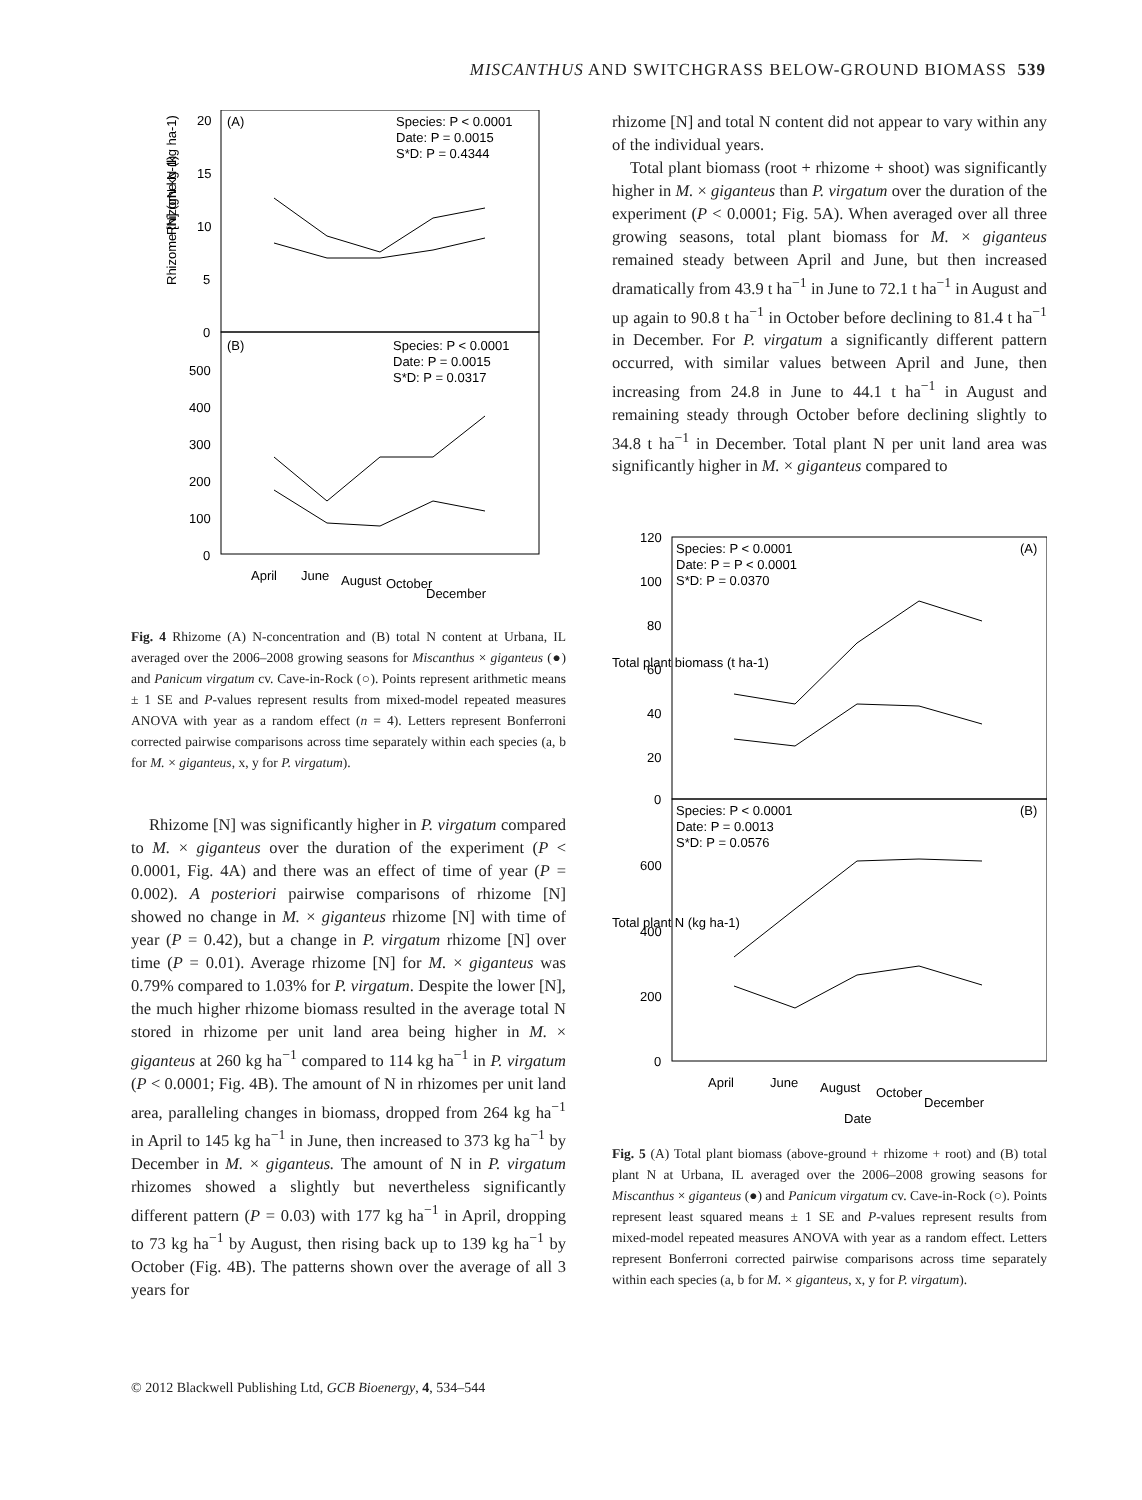MISCANTHUS AND SWITCHGRASS BELOW-GROUND BIOMASS 539
(A)
Species: P < 0.0001
Date: P = 0.0015
S*D: P = 0.4344
(B)
Species: P < 0.0001
Date: P = 0.0015
S*D: P = 0.0317
20
15
10
5
0
500
400
300
200
100
0
Rhizome [N] (gN kg-1)
Rhizome N (kg ha-1)
April
June
August
October
December
Fig. 4 Rhizome (A) N-concentration and (B) total N content at Urbana, IL averaged over the 2006–2008 growing seasons for Miscanthus × giganteus (●) and Panicum virgatum cv. Cave-in-Rock (○). Points represent arithmetic means ± 1 SE and P-values represent results from mixed-model repeated measures ANOVA with year as a random effect (n = 4). Letters represent Bonferroni corrected pairwise comparisons across time separately within each species (a, b for M. × giganteus, x, y for P. virgatum).
Rhizome [N] was significantly higher in P. virgatum compared to M. × giganteus over the duration of the experiment (P < 0.0001, Fig. 4A) and there was an effect of time of year (P = 0.002). A posteriori pairwise comparisons of rhizome [N] showed no change in M. × giganteus rhizome [N] with time of year (P = 0.42), but a change in P. virgatum rhizome [N] over time (P = 0.01). Average rhizome [N] for M. × giganteus was 0.79% compared to 1.03% for P. virgatum. Despite the lower [N], the much higher rhizome biomass resulted in the average total N stored in rhizome per unit land area being higher in M. × giganteus at 260 kg ha<sup>−1</sup> compared to 114 kg ha<sup>−1</sup> in P. virgatum (P < 0.0001; Fig. 4B). The amount of N in rhizomes per unit land area, paralleling changes in biomass, dropped from 264 kg ha<sup>−1</sup> in April to 145 kg ha<sup>−1</sup> in June, then increased to 373 kg ha<sup>−1</sup> by December in M. × giganteus. The amount of N in P. virgatum rhizomes showed a slightly but nevertheless significantly different pattern (P = 0.03) with 177 kg ha<sup>−1</sup> in April, dropping to 73 kg ha<sup>−1</sup> by August, then rising back up to 139 kg ha<sup>−1</sup> by October (Fig. 4B). The patterns shown over the average of all 3 years for
rhizome [N] and total N content did not appear to vary within any of the individual years.
Total plant biomass (root + rhizome + shoot) was significantly higher in M. × giganteus than P. virgatum over the duration of the experiment (P < 0.0001; Fig. 5A). When averaged over all three growing seasons, total plant biomass for M. × giganteus remained steady between April and June, but then increased dramatically from 43.9 t ha<sup>−1</sup> in June to 72.1 t ha<sup>−1</sup> in August and up again to 90.8 t ha<sup>−1</sup> in October before declining to 81.4 t ha<sup>−1</sup> in December. For P. virgatum a significantly different pattern occurred, with similar values between April and June, then increasing from 24.8 in June to 44.1 t ha<sup>−1</sup> in August and remaining steady through October before declining slightly to 34.8 t ha<sup>−1</sup> in December. Total plant N per unit land area was significantly higher in M. × giganteus compared to
Species: P < 0.0001
Date: P = P < 0.0001
S*D: P = 0.0370
(A)
Species: P < 0.0001
Date: P = 0.0013
S*D: P = 0.0576
(B)
120
100
80
60
40
20
0
600
400
200
0
Total plant biomass (t ha-1)
Total plant N (kg ha-1)
April
June
August
October
December
Date
Fig. 5 (A) Total plant biomass (above-ground + rhizome + root) and (B) total plant N at Urbana, IL averaged over the 2006–2008 growing seasons for Miscanthus × giganteus (●) and Panicum virgatum cv. Cave-in-Rock (○). Points represent least squared means ± 1 SE and P-values represent results from mixed-model repeated measures ANOVA with year as a random effect. Letters represent Bonferroni corrected pairwise comparisons across time separately within each species (a, b for M. × giganteus, x, y for P. virgatum).
© 2012 Blackwell Publishing Ltd, GCB Bioenergy, 4, 534–544